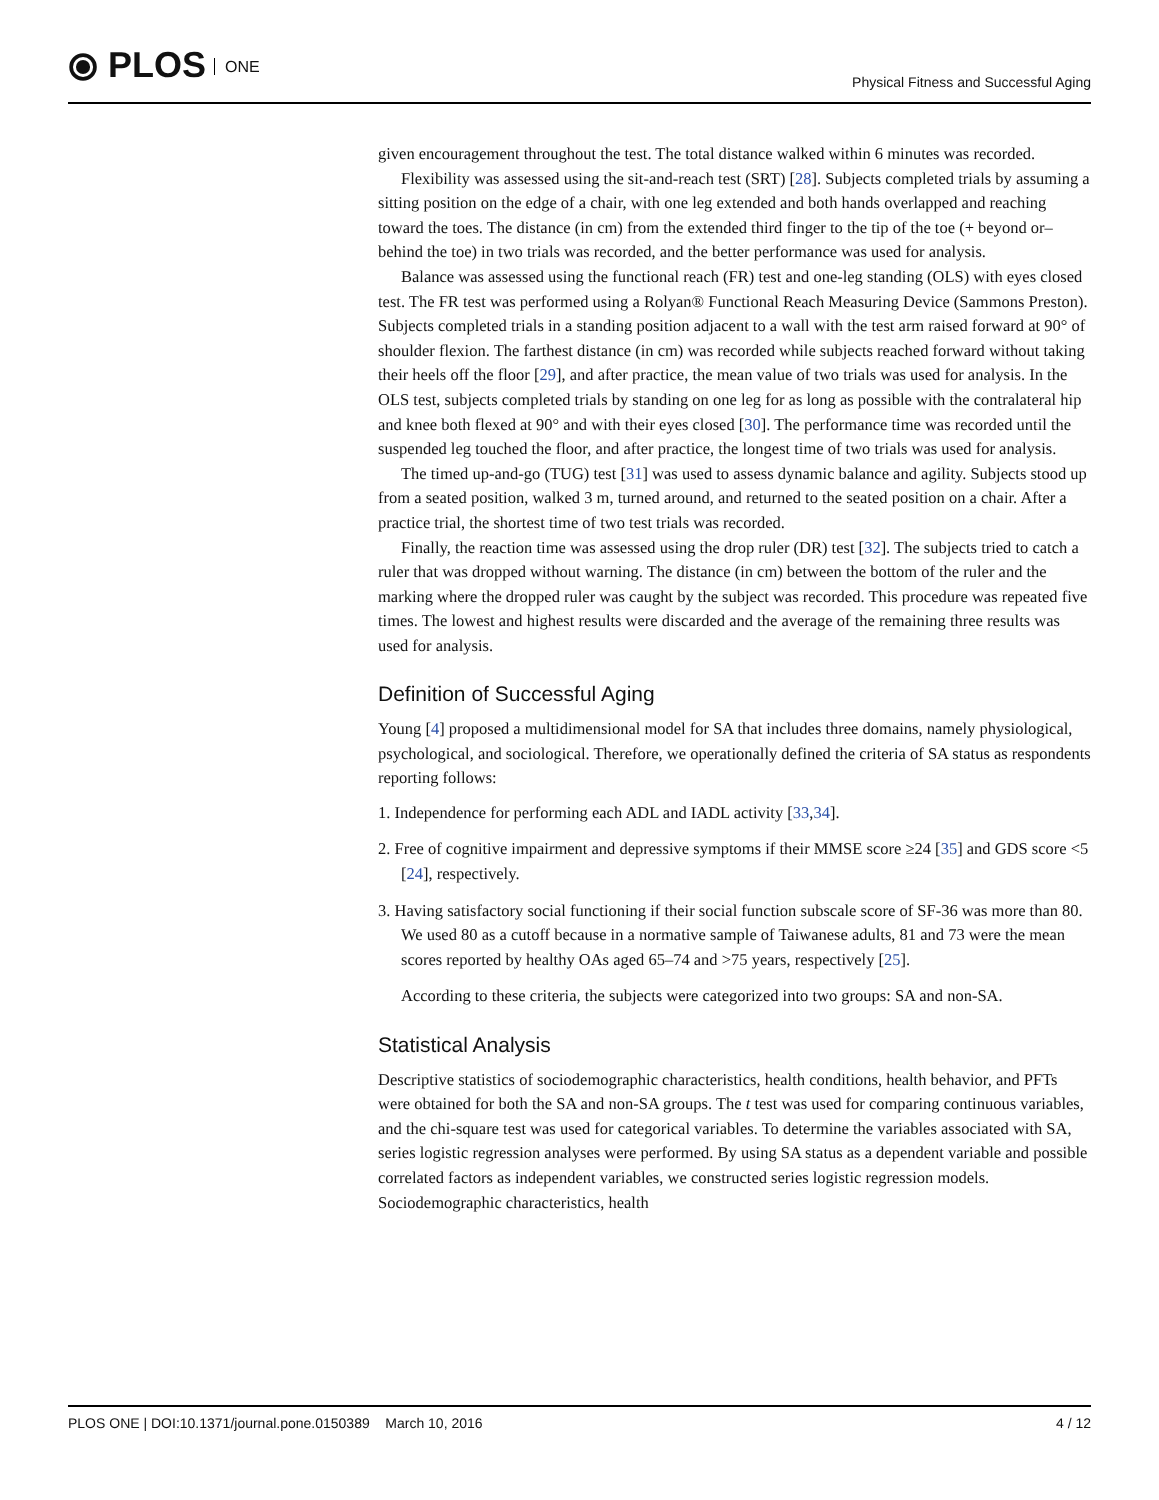⦿ PLOS ONE
Physical Fitness and Successful Aging
given encouragement throughout the test. The total distance walked within 6 minutes was recorded.
Flexibility was assessed using the sit-and-reach test (SRT) [28]. Subjects completed trials by assuming a sitting position on the edge of a chair, with one leg extended and both hands overlapped and reaching toward the toes. The distance (in cm) from the extended third finger to the tip of the toe (+ beyond or–behind the toe) in two trials was recorded, and the better performance was used for analysis.
Balance was assessed using the functional reach (FR) test and one-leg standing (OLS) with eyes closed test. The FR test was performed using a Rolyan® Functional Reach Measuring Device (Sammons Preston). Subjects completed trials in a standing position adjacent to a wall with the test arm raised forward at 90° of shoulder flexion. The farthest distance (in cm) was recorded while subjects reached forward without taking their heels off the floor [29], and after practice, the mean value of two trials was used for analysis. In the OLS test, subjects completed trials by standing on one leg for as long as possible with the contralateral hip and knee both flexed at 90° and with their eyes closed [30]. The performance time was recorded until the suspended leg touched the floor, and after practice, the longest time of two trials was used for analysis.
The timed up-and-go (TUG) test [31] was used to assess dynamic balance and agility. Subjects stood up from a seated position, walked 3 m, turned around, and returned to the seated position on a chair. After a practice trial, the shortest time of two test trials was recorded.
Finally, the reaction time was assessed using the drop ruler (DR) test [32]. The subjects tried to catch a ruler that was dropped without warning. The distance (in cm) between the bottom of the ruler and the marking where the dropped ruler was caught by the subject was recorded. This procedure was repeated five times. The lowest and highest results were discarded and the average of the remaining three results was used for analysis.
Definition of Successful Aging
Young [4] proposed a multidimensional model for SA that includes three domains, namely physiological, psychological, and sociological. Therefore, we operationally defined the criteria of SA status as respondents reporting follows:
1. Independence for performing each ADL and IADL activity [33,34].
2. Free of cognitive impairment and depressive symptoms if their MMSE score ≥24 [35] and GDS score <5 [24], respectively.
3. Having satisfactory social functioning if their social function subscale score of SF-36 was more than 80. We used 80 as a cutoff because in a normative sample of Taiwanese adults, 81 and 73 were the mean scores reported by healthy OAs aged 65–74 and >75 years, respectively [25].
According to these criteria, the subjects were categorized into two groups: SA and non-SA.
Statistical Analysis
Descriptive statistics of sociodemographic characteristics, health conditions, health behavior, and PFTs were obtained for both the SA and non-SA groups. The t test was used for comparing continuous variables, and the chi-square test was used for categorical variables. To determine the variables associated with SA, series logistic regression analyses were performed. By using SA status as a dependent variable and possible correlated factors as independent variables, we constructed series logistic regression models. Sociodemographic characteristics, health
PLOS ONE | DOI:10.1371/journal.pone.0150389 March 10, 2016
4 / 12